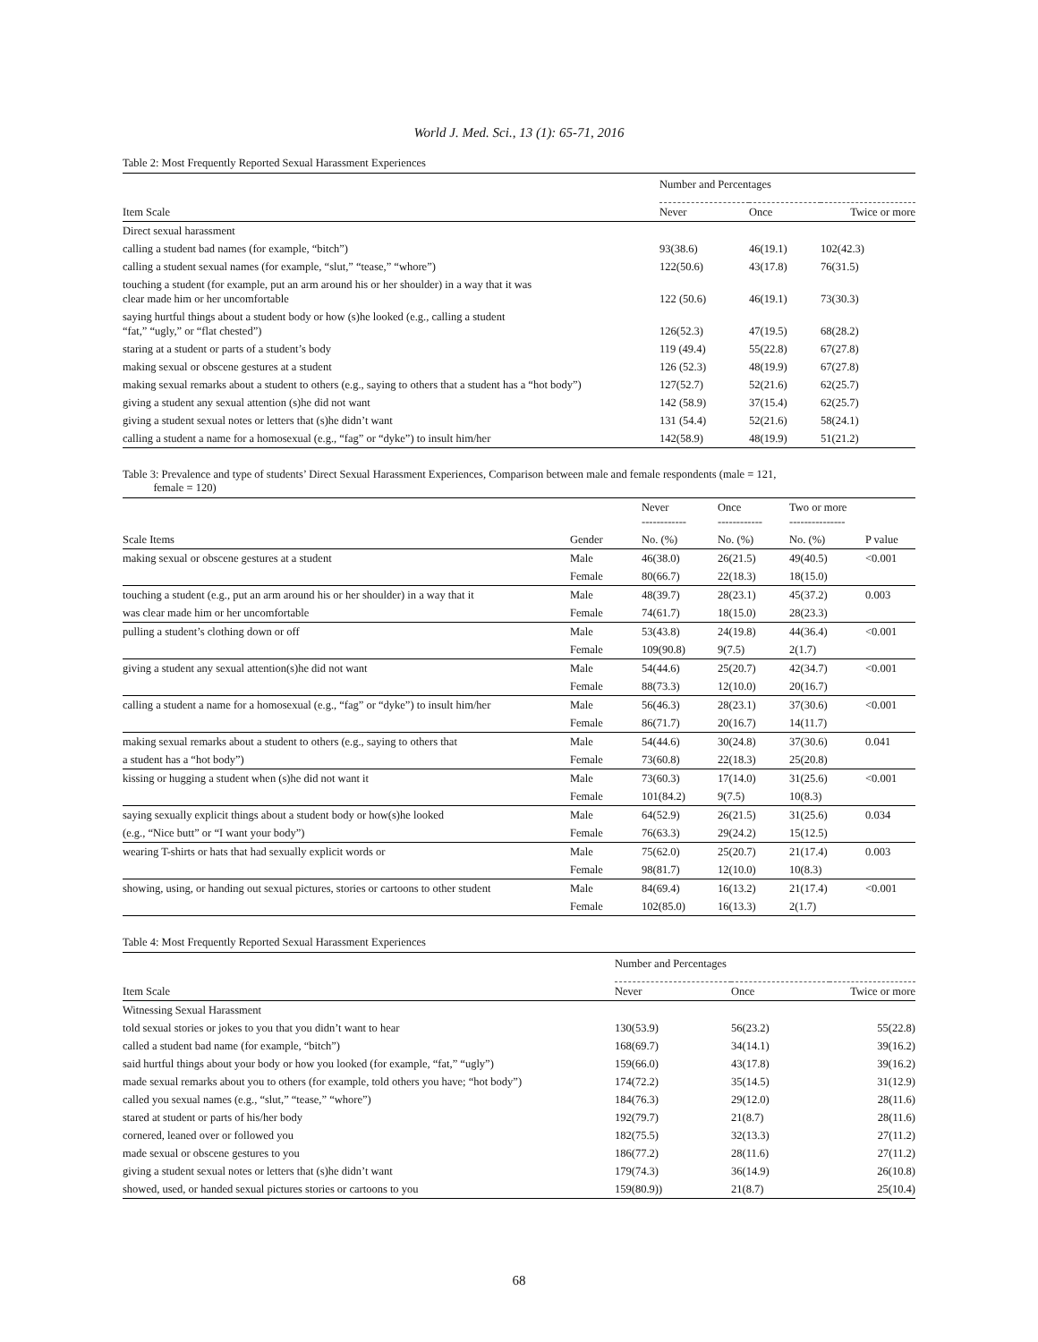World J. Med. Sci., 13 (1): 65-71, 2016
Table 2: Most Frequently Reported Sexual Harassment Experiences
| | Number and Percentages | | |
| --- | --- | --- | --- |
| Item Scale | Never | Once | Twice or more |
| Direct sexual harassment | | | |
| calling a student bad names (for example, “bitch”) | 93(38.6) | 46(19.1) | 102(42.3) |
| calling a student sexual names (for example, “slut,” “tease,” “whore”) | 122(50.6) | 43(17.8) | 76(31.5) |
| touching a student (for example, put an arm around his or her shoulder) in a way that it was clear made him or her uncomfortable | 122 (50.6) | 46(19.1) | 73(30.3) |
| saying hurtful things about a student body or how (s)he looked (e.g., calling a student “fat,” “ugly,” or “flat chested”) | 126(52.3) | 47(19.5) | 68(28.2) |
| staring at a student or parts of a student’s body | 119 (49.4) | 55(22.8) | 67(27.8) |
| making sexual or obscene gestures at a student | 126 (52.3) | 48(19.9) | 67(27.8) |
| making sexual remarks about a student to others (e.g., saying to others that a student has a “hot body”) | 127(52.7) | 52(21.6) | 62(25.7) |
| giving a student any sexual attention (s)he did not want | 142 (58.9) | 37(15.4) | 62(25.7) |
| giving a student sexual notes or letters that (s)he didn’t want | 131 (54.4) | 52(21.6) | 58(24.1) |
| calling a student a name for a homosexual (e.g., “fag” or “dyke”) to insult him/her | 142(58.9) | 48(19.9) | 51(21.2) |
Table 3: Prevalence and type of students’ Direct Sexual Harassment Experiences, Comparison between male and female respondents (male = 121,
female = 120)
| | | Never ------------ | Once ------------ | Two or more --------------- | |
| --- | --- | --- | --- | --- | --- |
| Scale Items | Gender | No. (%) | No. (%) | No. (%) | P value |
| making sexual or obscene gestures at a student | Male | 46(38.0) | 26(21.5) | 49(40.5) | <0.001 |
| | Female | 80(66.7) | 22(18.3) | 18(15.0) | |
| touching a student (e.g., put an arm around his or her shoulder) in a way that it | Male | 48(39.7) | 28(23.1) | 45(37.2) | 0.003 |
| was clear made him or her uncomfortable | Female | 74(61.7) | 18(15.0) | 28(23.3) | |
| pulling a student’s clothing down or off | Male | 53(43.8) | 24(19.8) | 44(36.4) | <0.001 |
| | Female | 109(90.8) | 9(7.5) | 2(1.7) | |
| giving a student any sexual attention(s)he did not want | Male | 54(44.6) | 25(20.7) | 42(34.7) | <0.001 |
| | Female | 88(73.3) | 12(10.0) | 20(16.7) | |
| calling a student a name for a homosexual (e.g., “fag” or “dyke”) to insult him/her | Male | 56(46.3) | 28(23.1) | 37(30.6) | <0.001 |
| | Female | 86(71.7) | 20(16.7) | 14(11.7) | |
| making sexual remarks about a student to others (e.g., saying to others that | Male | 54(44.6) | 30(24.8) | 37(30.6) | 0.041 |
| a student has a “hot body”) | Female | 73(60.8) | 22(18.3) | 25(20.8) | |
| kissing or hugging a student when (s)he did not want it | Male | 73(60.3) | 17(14.0) | 31(25.6) | <0.001 |
| | Female | 101(84.2) | 9(7.5) | 10(8.3) | |
| saying sexually explicit things about a student body or how(s)he looked | Male | 64(52.9) | 26(21.5) | 31(25.6) | 0.034 |
| (e.g., “Nice butt” or “I want your body”) | Female | 76(63.3) | 29(24.2) | 15(12.5) | |
| wearing T-shirts or hats that had sexually explicit words or | Male | 75(62.0) | 25(20.7) | 21(17.4) | 0.003 |
| | Female | 98(81.7) | 12(10.0) | 10(8.3) | |
| showing, using, or handing out sexual pictures, stories or cartoons to other student | Male | 84(69.4) | 16(13.2) | 21(17.4) | <0.001 |
| | Female | 102(85.0) | 16(13.3) | 2(1.7) | |
Table 4: Most Frequently Reported Sexual Harassment Experiences
| | Number and Percentages | | |
| --- | --- | --- | --- |
| Item Scale | Never | Once | Twice or more |
| Witnessing Sexual Harassment | | | |
| told sexual stories or jokes to you that you didn’t want to hear | 130(53.9) | 56(23.2) | 55(22.8) |
| called a student bad name (for example, “bitch”) | 168(69.7) | 34(14.1) | 39(16.2) |
| said hurtful things about your body or how you looked (for example, “fat,” “ugly”) | 159(66.0) | 43(17.8) | 39(16.2) |
| made sexual remarks about you to others (for example, told others you have; “hot body”) | 174(72.2) | 35(14.5) | 31(12.9) |
| called you sexual names (e.g., “slut,” “tease,” “whore”) | 184(76.3) | 29(12.0) | 28(11.6) |
| stared at student or parts of his/her body | 192(79.7) | 21(8.7) | 28(11.6) |
| cornered, leaned over or followed you | 182(75.5) | 32(13.3) | 27(11.2) |
| made sexual or obscene gestures to you | 186(77.2) | 28(11.6) | 27(11.2) |
| giving a student sexual notes or letters that (s)he didn’t want | 179(74.3) | 36(14.9) | 26(10.8) |
| showed, used, or handed sexual pictures stories or cartoons to you | 159(80.9)) | 21(8.7) | 25(10.4) |
68